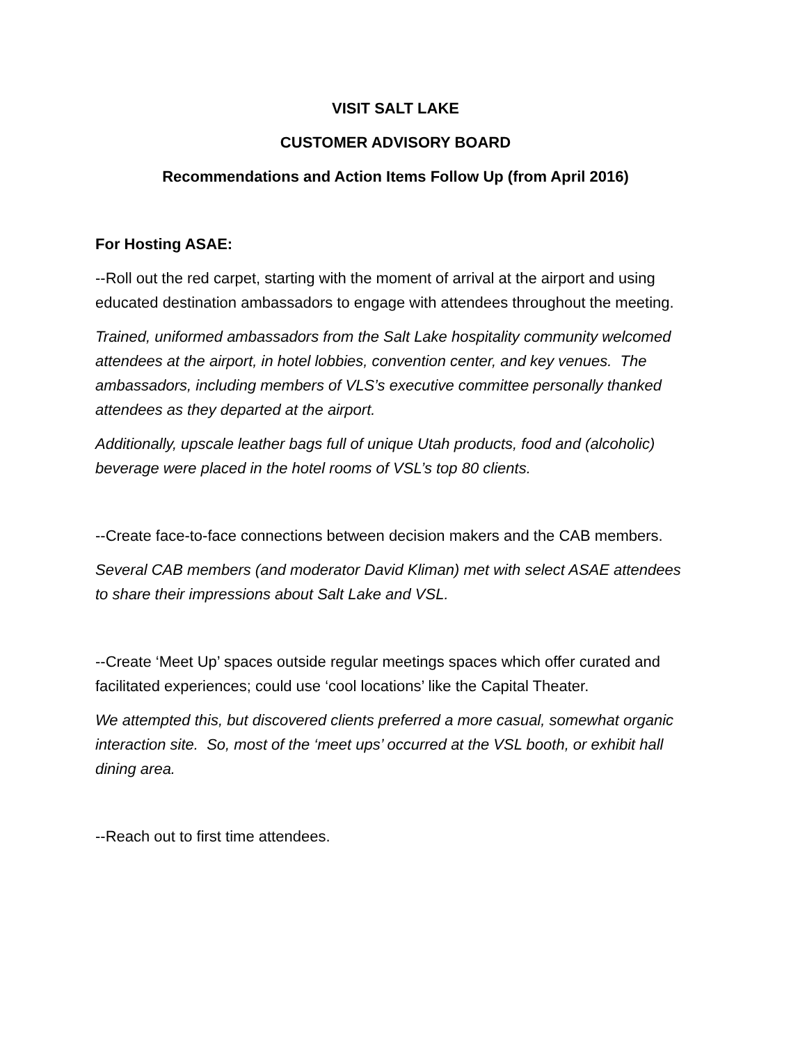VISIT SALT LAKE
CUSTOMER ADVISORY BOARD
Recommendations and Action Items Follow Up (from April 2016)
For Hosting ASAE:
--Roll out the red carpet, starting with the moment of arrival at the airport and using educated destination ambassadors to engage with attendees throughout the meeting.
Trained, uniformed ambassadors from the Salt Lake hospitality community welcomed attendees at the airport, in hotel lobbies, convention center, and key venues. The ambassadors, including members of VLS’s executive committee personally thanked attendees as they departed at the airport.
Additionally, upscale leather bags full of unique Utah products, food and (alcoholic) beverage were placed in the hotel rooms of VSL’s top 80 clients.
--Create face-to-face connections between decision makers and the CAB members.
Several CAB members (and moderator David Kliman) met with select ASAE attendees to share their impressions about Salt Lake and VSL.
--Create ‘Meet Up’ spaces outside regular meetings spaces which offer curated and facilitated experiences; could use ‘cool locations’ like the Capital Theater.
We attempted this, but discovered clients preferred a more casual, somewhat organic interaction site. So, most of the ‘meet ups’ occurred at the VSL booth, or exhibit hall dining area.
--Reach out to first time attendees.